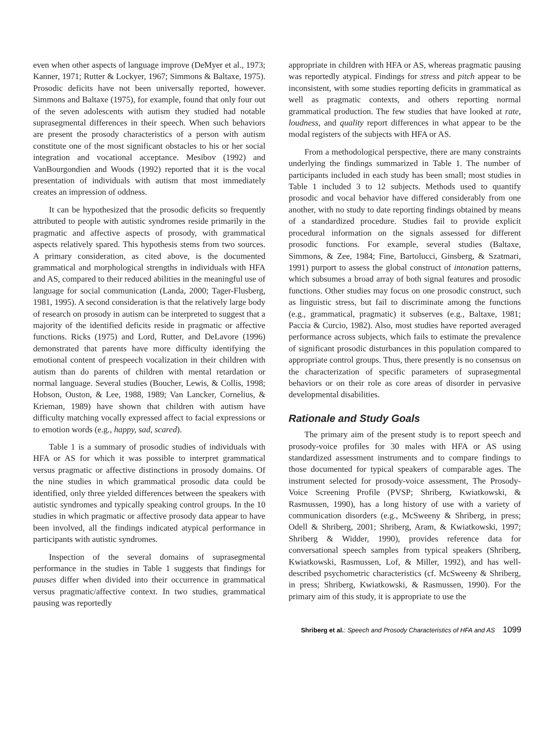even when other aspects of language improve (DeMyer et al., 1973; Kanner, 1971; Rutter & Lockyer, 1967; Simmons & Baltaxe, 1975). Prosodic deficits have not been universally reported, however. Simmons and Baltaxe (1975), for example, found that only four out of the seven adolescents with autism they studied had notable suprasegmental differences in their speech. When such behaviors are present the prosody characteristics of a person with autism constitute one of the most significant obstacles to his or her social integration and vocational acceptance. Mesibov (1992) and VanBourgondien and Woods (1992) reported that it is the vocal presentation of individuals with autism that most immediately creates an impression of oddness.
It can be hypothesized that the prosodic deficits so frequently attributed to people with autistic syndromes reside primarily in the pragmatic and affective aspects of prosody, with grammatical aspects relatively spared. This hypothesis stems from two sources. A primary consideration, as cited above, is the documented grammatical and morphological strengths in individuals with HFA and AS, compared to their reduced abilities in the meaningful use of language for social communication (Landa, 2000; Tager-Flusberg, 1981, 1995). A second consideration is that the relatively large body of research on prosody in autism can be interpreted to suggest that a majority of the identified deficits reside in pragmatic or affective functions. Ricks (1975) and Lord, Rutter, and DeLavore (1996) demonstrated that parents have more difficulty identifying the emotional content of prespeech vocalization in their children with autism than do parents of children with mental retardation or normal language. Several studies (Boucher, Lewis, & Collis, 1998; Hobson, Ouston, & Lee, 1988, 1989; Van Lancker, Cornelius, & Krieman, 1989) have shown that children with autism have difficulty matching vocally expressed affect to facial expressions or to emotion words (e.g., happy, sad, scared).
Table 1 is a summary of prosodic studies of individuals with HFA or AS for which it was possible to interpret grammatical versus pragmatic or affective distinctions in prosody domains. Of the nine studies in which grammatical prosodic data could be identified, only three yielded differences between the speakers with autistic syndromes and typically speaking control groups. In the 10 studies in which pragmatic or affective prosody data appear to have been involved, all the findings indicated atypical performance in participants with autistic syndromes.
Inspection of the several domains of suprasegmental performance in the studies in Table 1 suggests that findings for pauses differ when divided into their occurrence in grammatical versus pragmatic/affective context. In two studies, grammatical pausing was reportedly
appropriate in children with HFA or AS, whereas pragmatic pausing was reportedly atypical. Findings for stress and pitch appear to be inconsistent, with some studies reporting deficits in grammatical as well as pragmatic contexts, and others reporting normal grammatical production. The few studies that have looked at rate, loudness, and quality report differences in what appear to be the modal registers of the subjects with HFA or AS.
From a methodological perspective, there are many constraints underlying the findings summarized in Table 1. The number of participants included in each study has been small; most studies in Table 1 included 3 to 12 subjects. Methods used to quantify prosodic and vocal behavior have differed considerably from one another, with no study to date reporting findings obtained by means of a standardized procedure. Studies fail to provide explicit procedural information on the signals assessed for different prosodic functions. For example, several studies (Baltaxe, Simmons, & Zee, 1984; Fine, Bartolucci, Ginsberg, & Szatmari, 1991) purport to assess the global construct of intonation patterns, which subsumes a broad array of both signal features and prosodic functions. Other studies may focus on one prosodic construct, such as linguistic stress, but fail to discriminate among the functions (e.g., grammatical, pragmatic) it subserves (e.g., Baltaxe, 1981; Paccia & Curcio, 1982). Also, most studies have reported averaged performance across subjects, which fails to estimate the prevalence of significant prosodic disturbances in this population compared to appropriate control groups. Thus, there presently is no consensus on the characterization of specific parameters of suprasegmental behaviors or on their role as core areas of disorder in pervasive developmental disabilities.
Rationale and Study Goals
The primary aim of the present study is to report speech and prosody-voice profiles for 30 males with HFA or AS using standardized assessment instruments and to compare findings to those documented for typical speakers of comparable ages. The instrument selected for prosody-voice assessment, The Prosody-Voice Screening Profile (PVSP; Shriberg, Kwiatkowski, & Rasmussen, 1990), has a long history of use with a variety of communication disorders (e.g., McSweeny & Shriberg, in press; Odell & Shriberg, 2001; Shriberg, Aram, & Kwiatkowski, 1997; Shriberg & Widder, 1990), provides reference data for conversational speech samples from typical speakers (Shriberg, Kwiatkowski, Rasmussen, Lof, & Miller, 1992), and has well-described psychometric characteristics (cf. McSweeny & Shriberg, in press; Shriberg, Kwiatkowski, & Rasmussen, 1990). For the primary aim of this study, it is appropriate to use the
Shriberg et al.: Speech and Prosody Characteristics of HFA and AS 1099